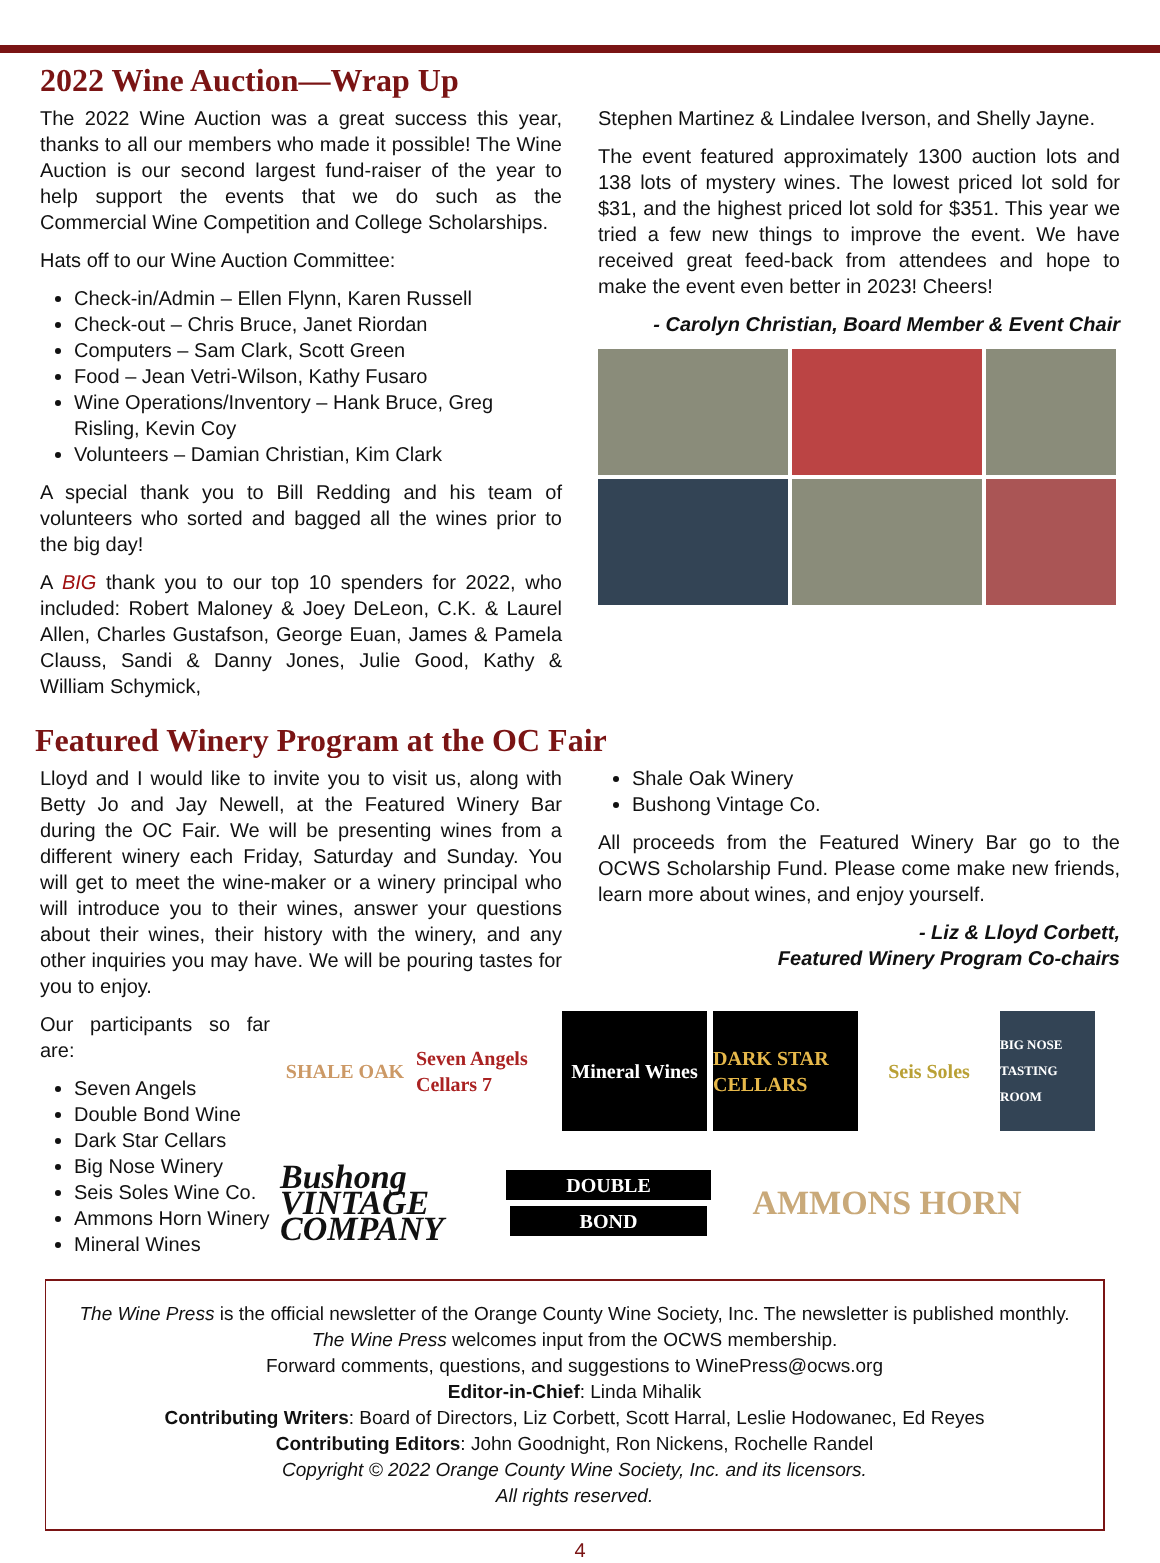2022 Wine Auction—Wrap Up
The 2022 Wine Auction was a great success this year, thanks to all our members who made it possible! The Wine Auction is our second largest fund-raiser of the year to help support the events that we do such as the Commercial Wine Competition and College Scholarships.
Hats off to our Wine Auction Committee:
Check-in/Admin – Ellen Flynn, Karen Russell
Check-out – Chris Bruce, Janet Riordan
Computers – Sam Clark, Scott Green
Food – Jean Vetri-Wilson, Kathy Fusaro
Wine Operations/Inventory – Hank Bruce, Greg Risling, Kevin Coy
Volunteers – Damian Christian, Kim Clark
A special thank you to Bill Redding and his team of volunteers who sorted and bagged all the wines prior to the big day!
A BIG thank you to our top 10 spenders for 2022, who included: Robert Maloney & Joey DeLeon, C.K. & Laurel Allen, Charles Gustafson, George Euan, James & Pamela Clauss, Sandi & Danny Jones, Julie Good, Kathy & William Schymick,
Stephen Martinez & Lindalee Iverson, and Shelly Jayne.
The event featured approximately 1300 auction lots and 138 lots of mystery wines. The lowest priced lot sold for $31, and the highest priced lot sold for $351. This year we tried a few new things to improve the event. We have received great feed-back from attendees and hope to make the event even better in 2023! Cheers!
- Carolyn Christian, Board Member & Event Chair
Featured Winery Program at the OC Fair
Lloyd and I would like to invite you to visit us, along with Betty Jo and Jay Newell, at the Featured Winery Bar during the OC Fair. We will be presenting wines from a different winery each Friday, Saturday and Sunday. You will get to meet the wine-maker or a winery principal who will introduce you to their wines, answer your questions about their wines, their history with the winery, and any other inquiries you may have. We will be pouring tastes for you to enjoy.
Shale Oak Winery
Bushong Vintage Co.
All proceeds from the Featured Winery Bar go to the OCWS Scholarship Fund. Please come make new friends, learn more about wines, and enjoy yourself.
- Liz & Lloyd Corbett,
Featured Winery Program Co-chairs
Our participants so far are:
Seven Angels
Double Bond Wine
Dark Star Cellars
Big Nose Winery
Seis Soles Wine Co.
Ammons Horn Winery
Mineral Wines
SHALE OAK
Seven Angels Cellars 7
Mineral Wines
DARK STAR CELLARS
Seis Soles
BIG NOSE TASTING ROOM
Bushong VINTAGE COMPANY
DOUBLE
BOND
AMMONS HORN
The Wine Press is the official newsletter of the Orange County Wine Society, Inc. The newsletter is published monthly.
The Wine Press welcomes input from the OCWS membership.
Forward comments, questions, and suggestions to WinePress@ocws.org
Editor-in-Chief: Linda Mihalik
Contributing Writers: Board of Directors, Liz Corbett, Scott Harral, Leslie Hodowanec, Ed Reyes
Contributing Editors: John Goodnight, Ron Nickens, Rochelle Randel
Copyright © 2022 Orange County Wine Society, Inc. and its licensors.
All rights reserved.
4